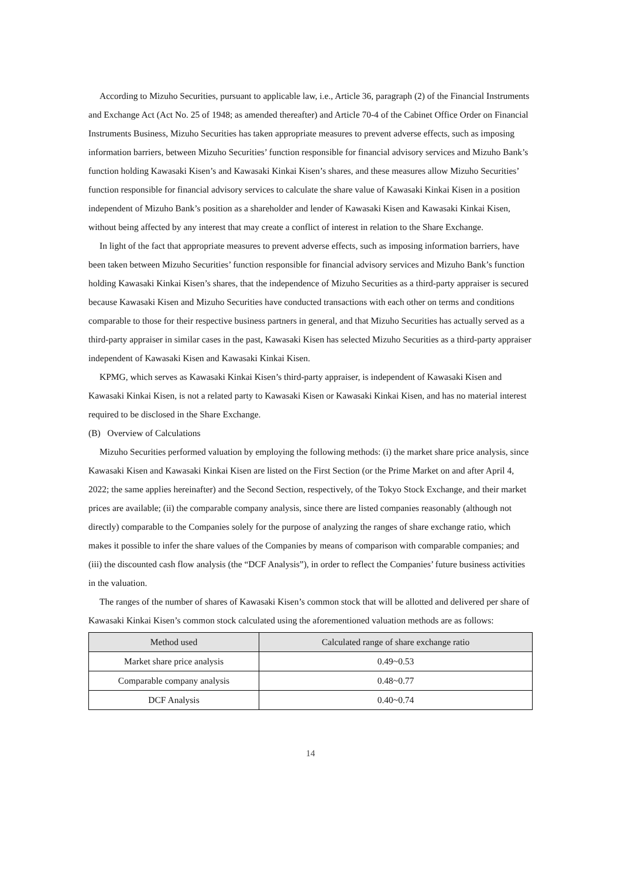According to Mizuho Securities, pursuant to applicable law, i.e., Article 36, paragraph (2) of the Financial Instruments and Exchange Act (Act No. 25 of 1948; as amended thereafter) and Article 70-4 of the Cabinet Office Order on Financial Instruments Business, Mizuho Securities has taken appropriate measures to prevent adverse effects, such as imposing information barriers, between Mizuho Securities’ function responsible for financial advisory services and Mizuho Bank’s function holding Kawasaki Kisen’s and Kawasaki Kinkai Kisen’s shares, and these measures allow Mizuho Securities’ function responsible for financial advisory services to calculate the share value of Kawasaki Kinkai Kisen in a position independent of Mizuho Bank’s position as a shareholder and lender of Kawasaki Kisen and Kawasaki Kinkai Kisen, without being affected by any interest that may create a conflict of interest in relation to the Share Exchange.
In light of the fact that appropriate measures to prevent adverse effects, such as imposing information barriers, have been taken between Mizuho Securities’ function responsible for financial advisory services and Mizuho Bank’s function holding Kawasaki Kinkai Kisen’s shares, that the independence of Mizuho Securities as a third-party appraiser is secured because Kawasaki Kisen and Mizuho Securities have conducted transactions with each other on terms and conditions comparable to those for their respective business partners in general, and that Mizuho Securities has actually served as a third-party appraiser in similar cases in the past, Kawasaki Kisen has selected Mizuho Securities as a third-party appraiser independent of Kawasaki Kisen and Kawasaki Kinkai Kisen.
KPMG, which serves as Kawasaki Kinkai Kisen’s third-party appraiser, is independent of Kawasaki Kisen and Kawasaki Kinkai Kisen, is not a related party to Kawasaki Kisen or Kawasaki Kinkai Kisen, and has no material interest required to be disclosed in the Share Exchange.
(B) Overview of Calculations
Mizuho Securities performed valuation by employing the following methods: (i) the market share price analysis, since Kawasaki Kisen and Kawasaki Kinkai Kisen are listed on the First Section (or the Prime Market on and after April 4, 2022; the same applies hereinafter) and the Second Section, respectively, of the Tokyo Stock Exchange, and their market prices are available; (ii) the comparable company analysis, since there are listed companies reasonably (although not directly) comparable to the Companies solely for the purpose of analyzing the ranges of share exchange ratio, which makes it possible to infer the share values of the Companies by means of comparison with comparable companies; and (iii) the discounted cash flow analysis (the “DCF Analysis”), in order to reflect the Companies’ future business activities in the valuation.
The ranges of the number of shares of Kawasaki Kisen’s common stock that will be allotted and delivered per share of Kawasaki Kinkai Kisen’s common stock calculated using the aforementioned valuation methods are as follows:
| Method used | Calculated range of share exchange ratio |
| --- | --- |
| Market share price analysis | 0.49~0.53 |
| Comparable company analysis | 0.48~0.77 |
| DCF Analysis | 0.40~0.74 |
14